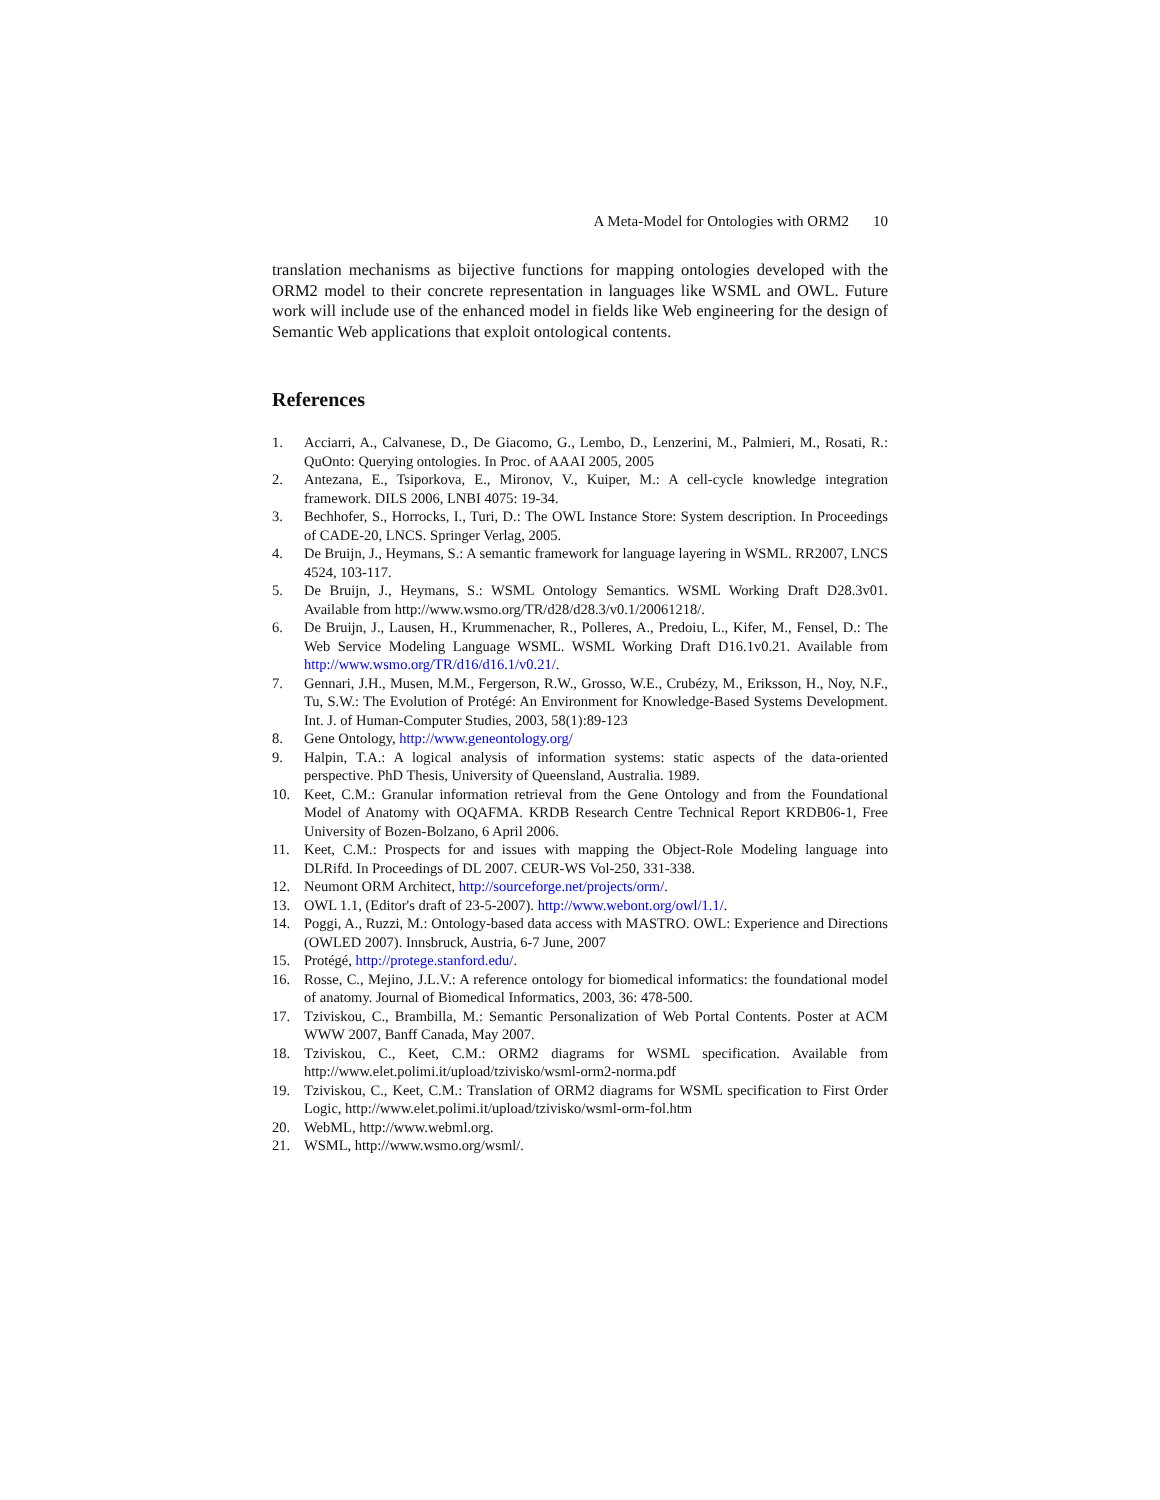A Meta-Model for Ontologies with ORM2 10
translation mechanisms as bijective functions for mapping ontologies developed with the ORM2 model to their concrete representation in languages like WSML and OWL. Future work will include use of the enhanced model in fields like Web engineering for the design of Semantic Web applications that exploit ontological contents.
References
1. Acciarri, A., Calvanese, D., De Giacomo, G., Lembo, D., Lenzerini, M., Palmieri, M., Rosati, R.: QuOnto: Querying ontologies. In Proc. of AAAI 2005, 2005
2. Antezana, E., Tsiporkova, E., Mironov, V., Kuiper, M.: A cell-cycle knowledge integration framework. DILS 2006, LNBI 4075: 19-34.
3. Bechhofer, S., Horrocks, I., Turi, D.: The OWL Instance Store: System description. In Proceedings of CADE-20, LNCS. Springer Verlag, 2005.
4. De Bruijn, J., Heymans, S.: A semantic framework for language layering in WSML. RR2007, LNCS 4524, 103-117.
5. De Bruijn, J., Heymans, S.: WSML Ontology Semantics. WSML Working Draft D28.3v01. Available from http://www.wsmo.org/TR/d28/d28.3/v0.1/20061218/.
6. De Bruijn, J., Lausen, H., Krummenacher, R., Polleres, A., Predoiu, L., Kifer, M., Fensel, D.: The Web Service Modeling Language WSML. WSML Working Draft D16.1v0.21. Available from http://www.wsmo.org/TR/d16/d16.1/v0.21/.
7. Gennari, J.H., Musen, M.M., Fergerson, R.W., Grosso, W.E., Crubézy, M., Eriksson, H., Noy, N.F., Tu, S.W.: The Evolution of Protégé: An Environment for Knowledge-Based Systems Development. Int. J. of Human-Computer Studies, 2003, 58(1):89-123
8. Gene Ontology, http://www.geneontology.org/
9. Halpin, T.A.: A logical analysis of information systems: static aspects of the data-oriented perspective. PhD Thesis, University of Queensland, Australia. 1989.
10. Keet, C.M.: Granular information retrieval from the Gene Ontology and from the Foundational Model of Anatomy with OQAFMA. KRDB Research Centre Technical Report KRDB06-1, Free University of Bozen-Bolzano, 6 April 2006.
11. Keet, C.M.: Prospects for and issues with mapping the Object-Role Modeling language into DLRifd. In Proceedings of DL 2007. CEUR-WS Vol-250, 331-338.
12. Neumont ORM Architect, http://sourceforge.net/projects/orm/.
13. OWL 1.1, (Editor's draft of 23-5-2007). http://www.webont.org/owl/1.1/.
14. Poggi, A., Ruzzi, M.: Ontology-based data access with MASTRO. OWL: Experience and Directions (OWLED 2007). Innsbruck, Austria, 6-7 June, 2007
15. Protégé, http://protege.stanford.edu/.
16. Rosse, C., Mejino, J.L.V.: A reference ontology for biomedical informatics: the foundational model of anatomy. Journal of Biomedical Informatics, 2003, 36: 478-500.
17. Tziviskou, C., Brambilla, M.: Semantic Personalization of Web Portal Contents. Poster at ACM WWW 2007, Banff Canada, May 2007.
18. Tziviskou, C., Keet, C.M.: ORM2 diagrams for WSML specification. Available from http://www.elet.polimi.it/upload/tzivisko/wsml-orm2-norma.pdf
19. Tziviskou, C., Keet, C.M.: Translation of ORM2 diagrams for WSML specification to First Order Logic, http://www.elet.polimi.it/upload/tzivisko/wsml-orm-fol.htm
20. WebML, http://www.webml.org.
21. WSML, http://www.wsmo.org/wsml/.